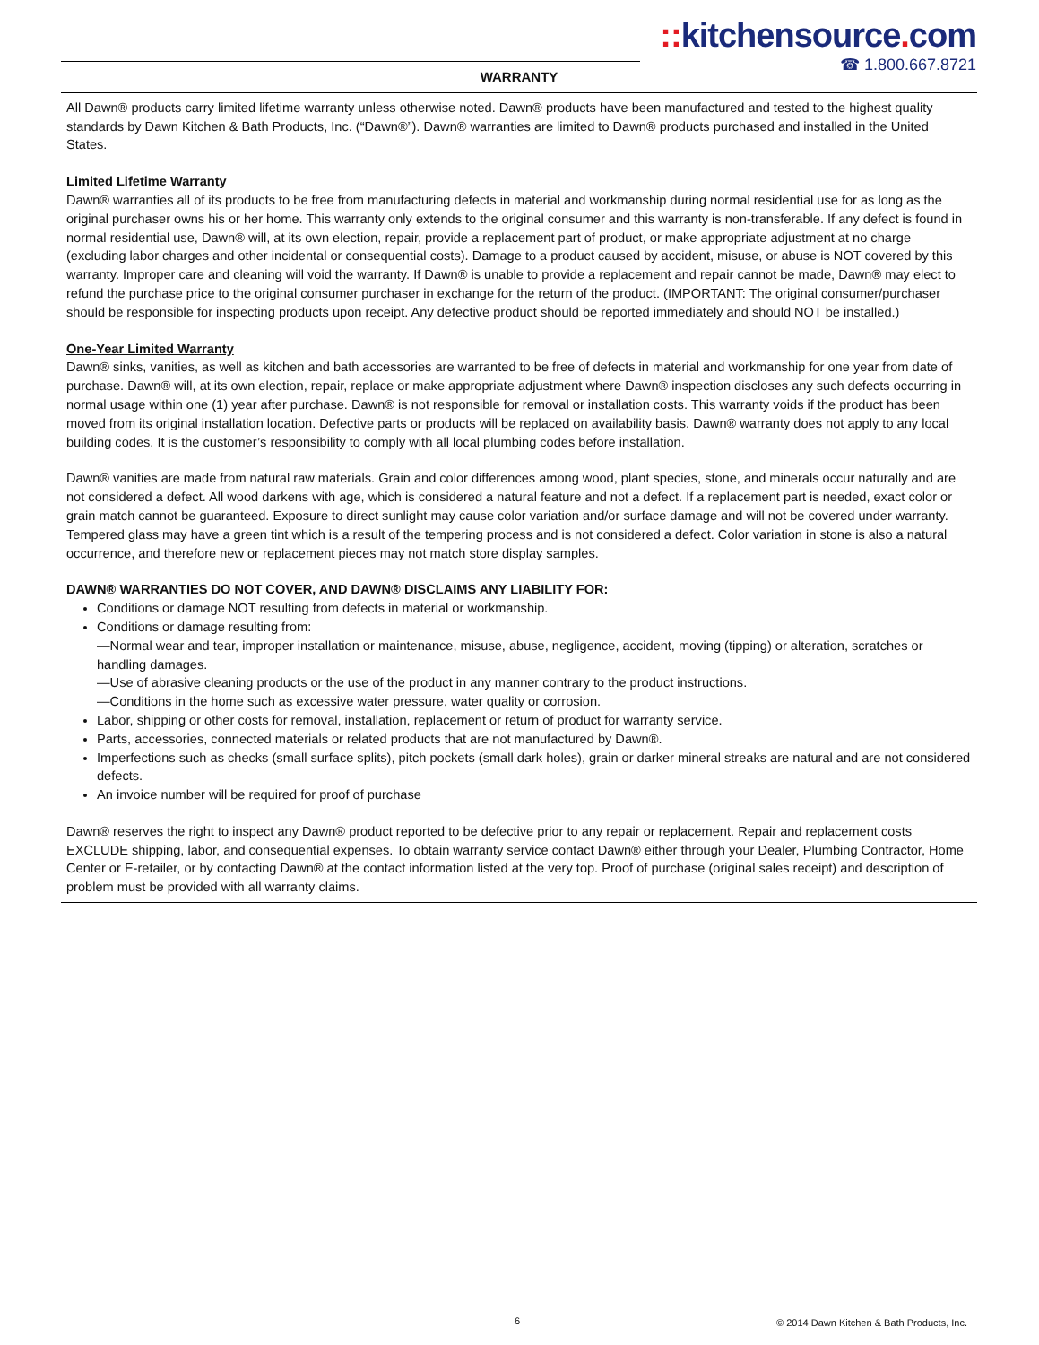:: kitchensource. com
☎ 1.800.667.8721
WARRANTY
All Dawn® products carry limited lifetime warranty unless otherwise noted. Dawn® products have been manufactured and tested to the highest quality standards by Dawn Kitchen & Bath Products, Inc. (“Dawn®”). Dawn® warranties are limited to Dawn® products purchased and installed in the United States.
Limited Lifetime Warranty
Dawn® warranties all of its products to be free from manufacturing defects in material and workmanship during normal residential use for as long as the original purchaser owns his or her home. This warranty only extends to the original consumer and this warranty is non-transferable. If any defect is found in normal residential use, Dawn® will, at its own election, repair, provide a replacement part of product, or make appropriate adjustment at no charge (excluding labor charges and other incidental or consequential costs). Damage to a product caused by accident, misuse, or abuse is NOT covered by this warranty. Improper care and cleaning will void the warranty. If Dawn® is unable to provide a replacement and repair cannot be made, Dawn® may elect to refund the purchase price to the original consumer purchaser in exchange for the return of the product. (IMPORTANT: The original consumer/purchaser should be responsible for inspecting products upon receipt. Any defective product should be reported immediately and should NOT be installed.)
One-Year Limited Warranty
Dawn® sinks, vanities, as well as kitchen and bath accessories are warranted to be free of defects in material and workmanship for one year from date of purchase. Dawn® will, at its own election, repair, replace or make appropriate adjustment where Dawn® inspection discloses any such defects occurring in normal usage within one (1) year after purchase. Dawn® is not responsible for removal or installation costs. This warranty voids if the product has been moved from its original installation location. Defective parts or products will be replaced on availability basis. Dawn® warranty does not apply to any local building codes. It is the customer’s responsibility to comply with all local plumbing codes before installation.
Dawn® vanities are made from natural raw materials. Grain and color differences among wood, plant species, stone, and minerals occur naturally and are not considered a defect. All wood darkens with age, which is considered a natural feature and not a defect. If a replacement part is needed, exact color or grain match cannot be guaranteed. Exposure to direct sunlight may cause color variation and/or surface damage and will not be covered under warranty. Tempered glass may have a green tint which is a result of the tempering process and is not considered a defect. Color variation in stone is also a natural occurrence, and therefore new or replacement pieces may not match store display samples.
DAWN® WARRANTIES DO NOT COVER, AND DAWN® DISCLAIMS ANY LIABILITY FOR:
Conditions or damage NOT resulting from defects in material or workmanship.
Conditions or damage resulting from:
—Normal wear and tear, improper installation or maintenance, misuse, abuse, negligence, accident, moving (tipping) or alteration, scratches or handling damages.
—Use of abrasive cleaning products or the use of the product in any manner contrary to the product instructions.
—Conditions in the home such as excessive water pressure, water quality or corrosion.
Labor, shipping or other costs for removal, installation, replacement or return of product for warranty service.
Parts, accessories, connected materials or related products that are not manufactured by Dawn®.
Imperfections such as checks (small surface splits), pitch pockets (small dark holes), grain or darker mineral streaks are natural and are not considered defects.
An invoice number will be required for proof of purchase
Dawn® reserves the right to inspect any Dawn® product reported to be defective prior to any repair or replacement. Repair and replacement costs EXCLUDE shipping, labor, and consequential expenses. To obtain warranty service contact Dawn® either through your Dealer, Plumbing Contractor, Home Center or E-retailer, or by contacting Dawn® at the contact information listed at the very top. Proof of purchase (original sales receipt) and description of problem must be provided with all warranty claims.
6 © 2014 Dawn Kitchen & Bath Products, Inc.